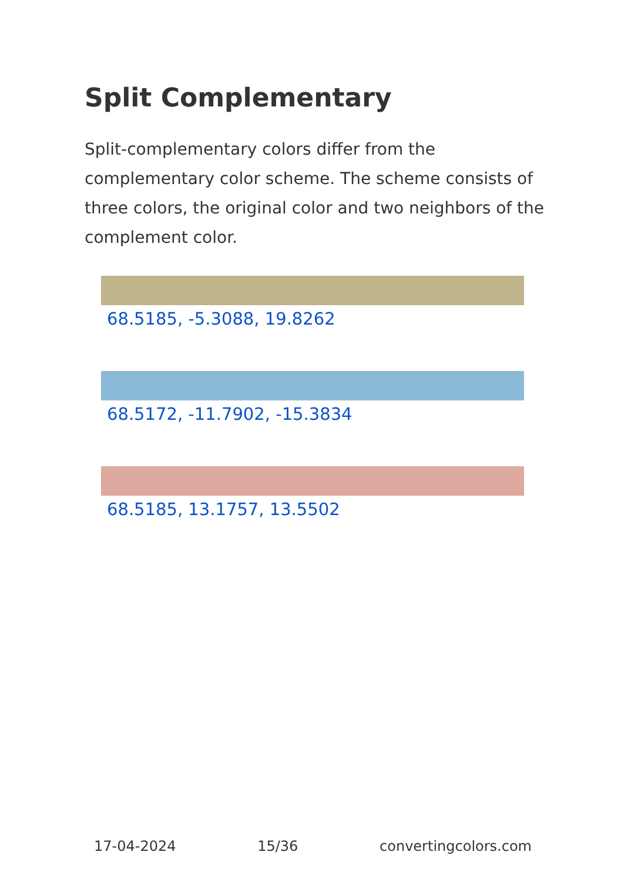Split Complementary
Split-complementary colors differ from the complementary color scheme. The scheme consists of three colors, the original color and two neighbors of the complement color.
68.5185, -5.3088, 19.8262
68.5172, -11.7902, -15.3834
68.5185, 13.1757, 13.5502
17-04-2024 15/36 convertingcolors.com